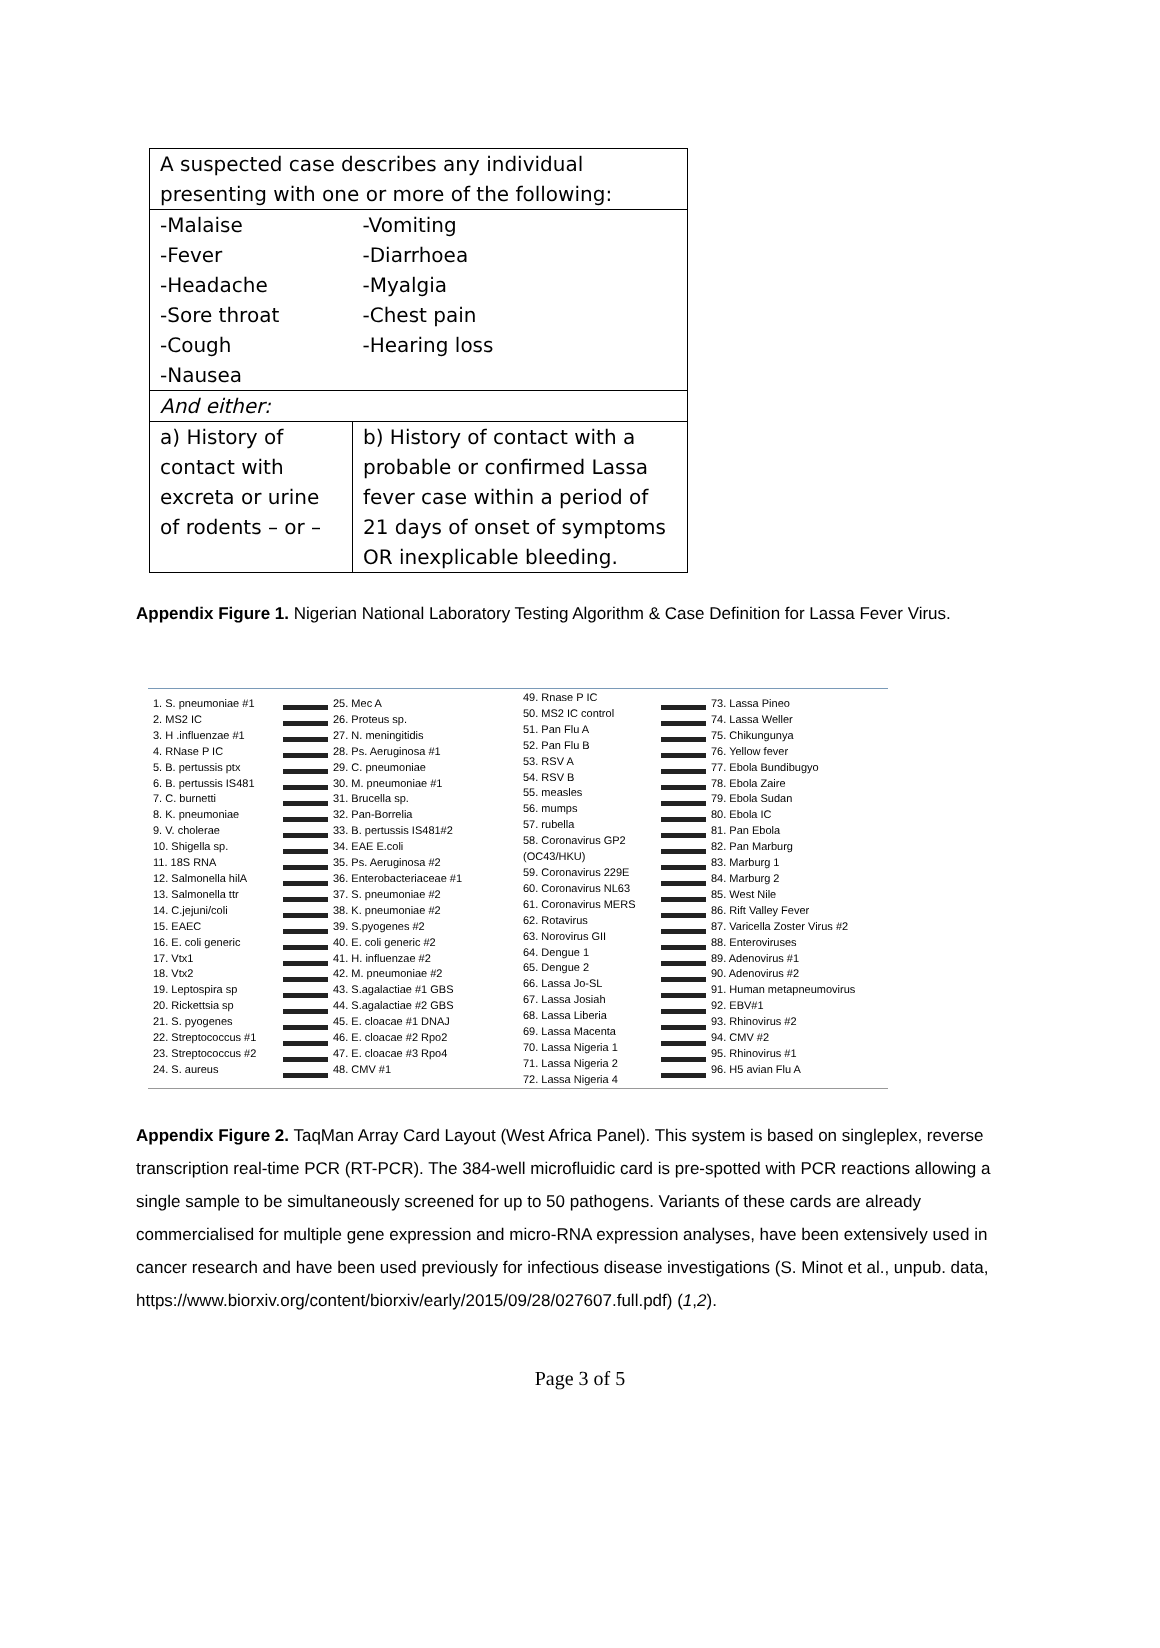| A suspected case describes any individual presenting with one or more of the following: | |
| -Malaise -Fever -Headache -Sore throat -Cough -Nausea | -Vomiting -Diarrhoea -Myalgia -Chest pain -Hearing loss |
| And either: | |
| a) History of contact with excreta or urine of rodents – or – | b) History of contact with a probable or confirmed Lassa fever case within a period of 21 days of onset of symptoms OR inexplicable bleeding. |
Appendix Figure 1. Nigerian National Laboratory Testing Algorithm & Case Definition for Lassa Fever Virus.
1. S. pneumoniae #1
2. MS2 IC
3. H .influenzae #1
4. RNase P IC
5. B. pertussis ptx
6. B. pertussis IS481
7. C. burnetti
8. K. pneumoniae
9. V. cholerae
10. Shigella sp.
11. 18S RNA
12. Salmonella hilA
13. Salmonella ttr
14. C.jejuni/coli
15. EAEC
16. E. coli generic
17. Vtx1
18. Vtx2
19. Leptospira sp
20. Rickettsia sp
21. S. pyogenes
22. Streptococcus #1
23. Streptococcus #2
24. S. aureus
25. Mec A
26. Proteus sp.
27. N. meningitidis
28. Ps. Aeruginosa #1
29. C. pneumoniae
30. M. pneumoniae #1
31. Brucella sp.
32. Pan-Borrelia
33. B. pertussis IS481#2
34. EAE E.coli
35. Ps. Aeruginosa #2
36. Enterobacteriaceae #1
37. S. pneumoniae #2
38. K. pneumoniae #2
39. S.pyogenes #2
40. E. coli generic #2
41. H. influenzae #2
42. M. pneumoniae #2
43. S.agalactiae #1 GBS
44. S.agalactiae #2 GBS
45. E. cloacae #1 DNAJ
46. E. cloacae #2 Rpo2
47. E. cloacae #3 Rpo4
48. CMV #1
49. Rnase P IC
50. MS2 IC control
51. Pan Flu A
52. Pan Flu B
53. RSV A
54. RSV B
55. measles
56. mumps
57. rubella
58. Coronavirus GP2 (OC43/HKU)
59. Coronavirus 229E
60. Coronavirus NL63
61. Coronavirus MERS
62. Rotavirus
63. Norovirus GII
64. Dengue 1
65. Dengue 2
66. Lassa Jo-SL
67. Lassa Josiah
68. Lassa Liberia
69. Lassa Macenta
70. Lassa Nigeria 1
71. Lassa Nigeria 2
72. Lassa Nigeria 4
73. Lassa Pineo
74. Lassa Weller
75. Chikungunya
76. Yellow fever
77. Ebola Bundibugyo
78. Ebola Zaire
79. Ebola Sudan
80. Ebola IC
81. Pan Ebola
82. Pan Marburg
83. Marburg 1
84. Marburg 2
85. West Nile
86. Rift Valley Fever
87. Varicella Zoster Virus #2
88. Enteroviruses
89. Adenovirus #1
90. Adenovirus #2
91. Human metapneumovirus
92. EBV#1
93. Rhinovirus #2
94. CMV #2
95. Rhinovirus #1
96. H5 avian Flu A
Appendix Figure 2. TaqMan Array Card Layout (West Africa Panel). This system is based on singleplex, reverse transcription real-time PCR (RT-PCR). The 384-well microfluidic card is pre-spotted with PCR reactions allowing a single sample to be simultaneously screened for up to 50 pathogens. Variants of these cards are already commercialised for multiple gene expression and micro-RNA expression analyses, have been extensively used in cancer research and have been used previously for infectious disease investigations (S. Minot et al., unpub. data, https://www.biorxiv.org/content/biorxiv/early/2015/09/28/027607.full.pdf) (1,2).
Page 3 of 5